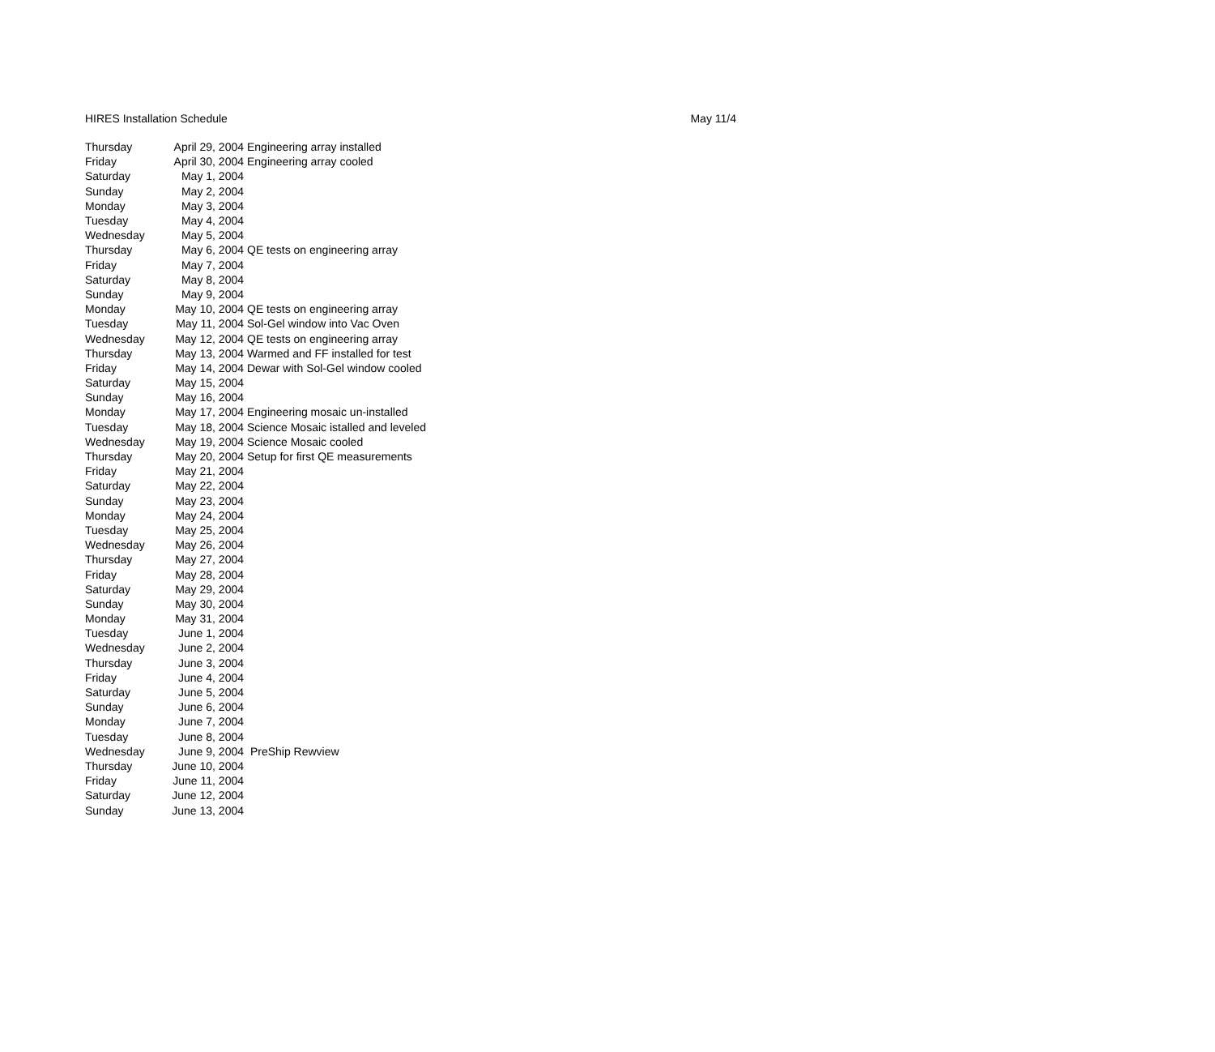HIRES Installation Schedule May 11/4
| Thursday | April 29, 2004 | Engineering array installed |
| Friday | April 30, 2004 | Engineering array cooled |
| Saturday | May 1, 2004 | |
| Sunday | May 2, 2004 | |
| Monday | May 3, 2004 | |
| Tuesday | May 4, 2004 | |
| Wednesday | May 5, 2004 | |
| Thursday | May 6, 2004 | QE tests on engineering array |
| Friday | May 7, 2004 | |
| Saturday | May 8, 2004 | |
| Sunday | May 9, 2004 | |
| Monday | May 10, 2004 | QE tests on engineering array |
| Tuesday | May 11, 2004 | Sol-Gel window into Vac Oven |
| Wednesday | May 12, 2004 | QE tests on engineering array |
| Thursday | May 13, 2004 | Warmed and FF installed for test |
| Friday | May 14, 2004 | Dewar with Sol-Gel window cooled |
| Saturday | May 15, 2004 | |
| Sunday | May 16, 2004 | |
| Monday | May 17, 2004 | Engineering mosaic un-installed |
| Tuesday | May 18, 2004 | Science Mosaic istalled and leveled |
| Wednesday | May 19, 2004 | Science Mosaic cooled |
| Thursday | May 20, 2004 | Setup for first QE measurements |
| Friday | May 21, 2004 | |
| Saturday | May 22, 2004 | |
| Sunday | May 23, 2004 | |
| Monday | May 24, 2004 | |
| Tuesday | May 25, 2004 | |
| Wednesday | May 26, 2004 | |
| Thursday | May 27, 2004 | |
| Friday | May 28, 2004 | |
| Saturday | May 29, 2004 | |
| Sunday | May 30, 2004 | |
| Monday | May 31, 2004 | |
| Tuesday | June 1, 2004 | |
| Wednesday | June 2, 2004 | |
| Thursday | June 3, 2004 | |
| Friday | June 4, 2004 | |
| Saturday | June 5, 2004 | |
| Sunday | June 6, 2004 | |
| Monday | June 7, 2004 | |
| Tuesday | June 8, 2004 | |
| Wednesday | June 9, 2004 | PreShip Rewview |
| Thursday | June 10, 2004 | |
| Friday | June 11, 2004 | |
| Saturday | June 12, 2004 | |
| Sunday | June 13, 2004 | |